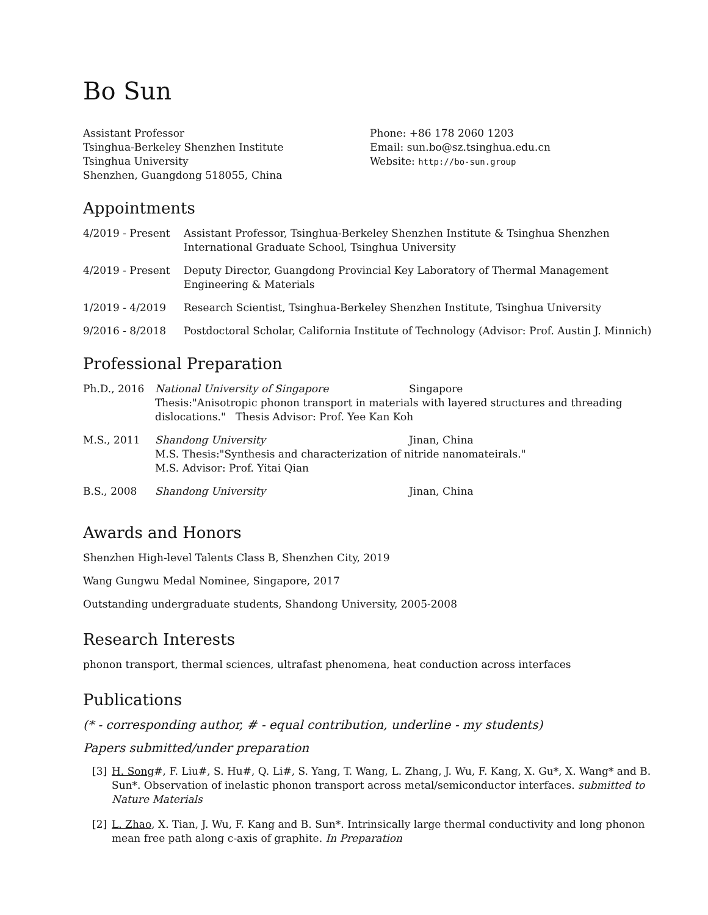Bo Sun
Assistant Professor
Tsinghua-Berkeley Shenzhen Institute
Tsinghua University
Shenzhen, Guangdong 518055, China
Phone: +86 178 2060 1203
Email: sun.bo@sz.tsinghua.edu.cn
Website: http://bo-sun.group
Appointments
4/2019 - Present Assistant Professor, Tsinghua-Berkeley Shenzhen Institute & Tsinghua Shenzhen International Graduate School, Tsinghua University
4/2019 - Present Deputy Director, Guangdong Provincial Key Laboratory of Thermal Management Engineering & Materials
1/2019 - 4/2019 Research Scientist, Tsinghua-Berkeley Shenzhen Institute, Tsinghua University
9/2016 - 8/2018 Postdoctoral Scholar, California Institute of Technology (Advisor: Prof. Austin J. Minnich)
Professional Preparation
Ph.D., 2016 National University of Singapore Singapore
Thesis:"Anisotropic phonon transport in materials with layered structures and threading dislocations." Thesis Advisor: Prof. Yee Kan Koh
M.S., 2011 Shandong University Jinan, China
M.S. Thesis:"Synthesis and characterization of nitride nanomateirals."
M.S. Advisor: Prof. Yitai Qian
B.S., 2008 Shandong University Jinan, China
Awards and Honors
Shenzhen High-level Talents Class B, Shenzhen City, 2019
Wang Gungwu Medal Nominee, Singapore, 2017
Outstanding undergraduate students, Shandong University, 2005-2008
Research Interests
phonon transport, thermal sciences, ultrafast phenomena, heat conduction across interfaces
Publications
(* - corresponding author, # - equal contribution, underline - my students)
Papers submitted/under preparation
[3] H. Song#, F. Liu#, S. Hu#, Q. Li#, S. Yang, T. Wang, L. Zhang, J. Wu, F. Kang, X. Gu*, X. Wang* and B. Sun*. Observation of inelastic phonon transport across metal/semiconductor interfaces. submitted to Nature Materials
[2] L. Zhao, X. Tian, J. Wu, F. Kang and B. Sun*. Intrinsically large thermal conductivity and long phonon mean free path along c-axis of graphite. In Preparation